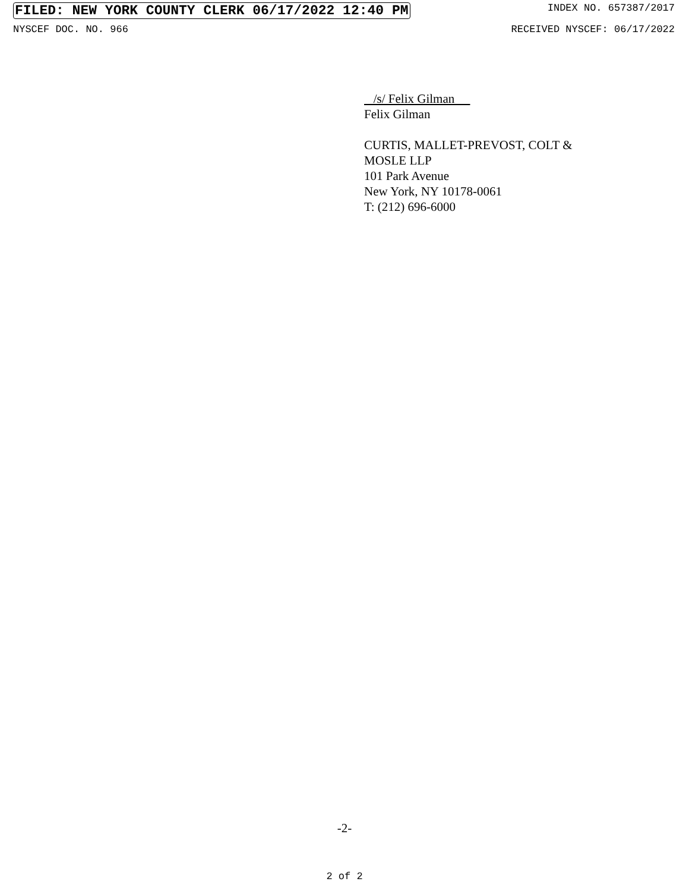FILED: NEW YORK COUNTY CLERK 06/17/2022 12:40 PM INDEX NO. 657387/2017
NYSCEF DOC. NO. 966 RECEIVED NYSCEF: 06/17/2022
/s/ Felix Gilman
Felix Gilman
CURTIS, MALLET-PREVOST, COLT &
MOSLE LLP
101 Park Avenue
New York, NY 10178-0061
T: (212) 696-6000
-2-
2 of 2